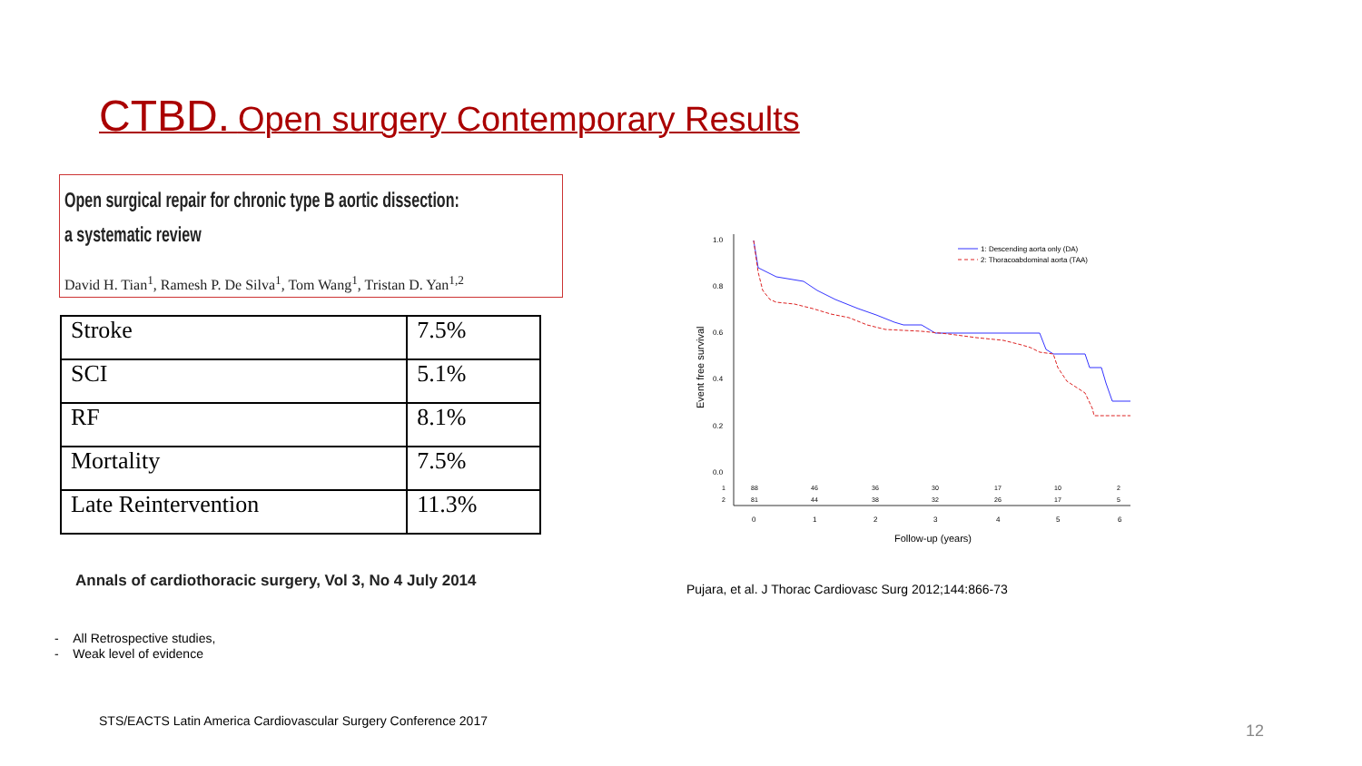CTBD. Open surgery Contemporary Results
Open surgical repair for chronic type B aortic dissection:
a systematic review
David H. Tian<sup>1</sup>, Ramesh P. De Silva<sup>1</sup>, Tom Wang<sup>1</sup>, Tristan D. Yan<sup>1,2</sup>
| Stroke | 7.5% |
| SCI | 5.1% |
| RF | 8.1% |
| Mortality | 7.5% |
| Late Reintervention | 11.3% |
Annals of cardiothoracic surgery, Vol 3, No 4 July 2014
1.0
0.8
0.6
0.4
0.2
0.0
Event free survival
1: Descending aorta only (DA)
2: Thoracoabdominal aorta (TAA)
1
2
88
46
36
30
17
10
2
81
44
38
32
26
17
5
0
1
2
3
4
5
6
Follow-up (years)
Pujara, et al. J Thorac Cardiovasc Surg 2012;144:866-73
- All Retrospective studies,
- Weak level of evidence
STS/EACTS Latin America Cardiovascular Surgery Conference 2017
12